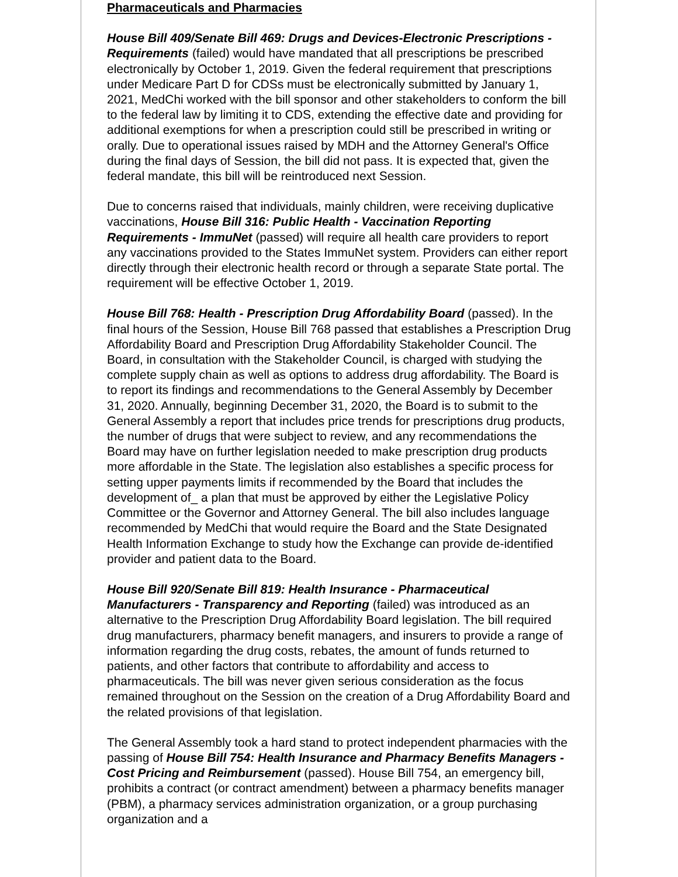Pharmaceuticals and Pharmacies
House Bill 409/Senate Bill 469: Drugs and Devices-Electronic Prescriptions -Requirements (failed) would have mandated that all prescriptions be prescribed electronically by October 1, 2019. Given the federal requirement that prescriptions under Medicare Part D for CDSs must be electronically submitted by January 1, 2021, MedChi worked with the bill sponsor and other stakeholders to conform the bill to the federal law by limiting it to CDS, extending the effective date and providing for additional exemptions for when a prescription could still be prescribed in writing or orally. Due to operational issues raised by MDH and the Attorney General's Office during the final days of Session, the bill did not pass. It is expected that, given the federal mandate, this bill will be reintroduced next Session.
Due to concerns raised that individuals, mainly children, were receiving duplicative vaccinations, House Bill 316: Public Health - Vaccination Reporting Requirements - ImmuNet (passed) will require all health care providers to report any vaccinations provided to the States ImmuNet system. Providers can either report directly through their electronic health record or through a separate State portal. The requirement will be effective October 1, 2019.
House Bill 768: Health - Prescription Drug Affordability Board (passed). In the final hours of the Session, House Bill 768 passed that establishes a Prescription Drug Affordability Board and Prescription Drug Affordability Stakeholder Council. The Board, in consultation with the Stakeholder Council, is charged with studying the complete supply chain as well as options to address drug affordability. The Board is to report its findings and recommendations to the General Assembly by December 31, 2020. Annually, beginning December 31, 2020, the Board is to submit to the General Assembly a report that includes price trends for prescriptions drug products, the number of drugs that were subject to review, and any recommendations the Board may have on further legislation needed to make prescription drug products more affordable in the State. The legislation also establishes a specific process for setting upper payments limits if recommended by the Board that includes the development of_ a plan that must be approved by either the Legislative Policy Committee or the Governor and Attorney General. The bill also includes language recommended by MedChi that would require the Board and the State Designated Health Information Exchange to study how the Exchange can provide de-identified provider and patient data to the Board.
House Bill 920/Senate Bill 819: Health Insurance - Pharmaceutical Manufacturers - Transparency and Reporting (failed) was introduced as an alternative to the Prescription Drug Affordability Board legislation. The bill required drug manufacturers, pharmacy benefit managers, and insurers to provide a range of information regarding the drug costs, rebates, the amount of funds returned to patients, and other factors that contribute to affordability and access to pharmaceuticals. The bill was never given serious consideration as the focus remained throughout on the Session on the creation of a Drug Affordability Board and the related provisions of that legislation.
The General Assembly took a hard stand to protect independent pharmacies with the passing of House Bill 754: Health Insurance and Pharmacy Benefits Managers - Cost Pricing and Reimbursement (passed). House Bill 754, an emergency bill, prohibits a contract (or contract amendment) between a pharmacy benefits manager (PBM), a pharmacy services administration organization, or a group purchasing organization and a